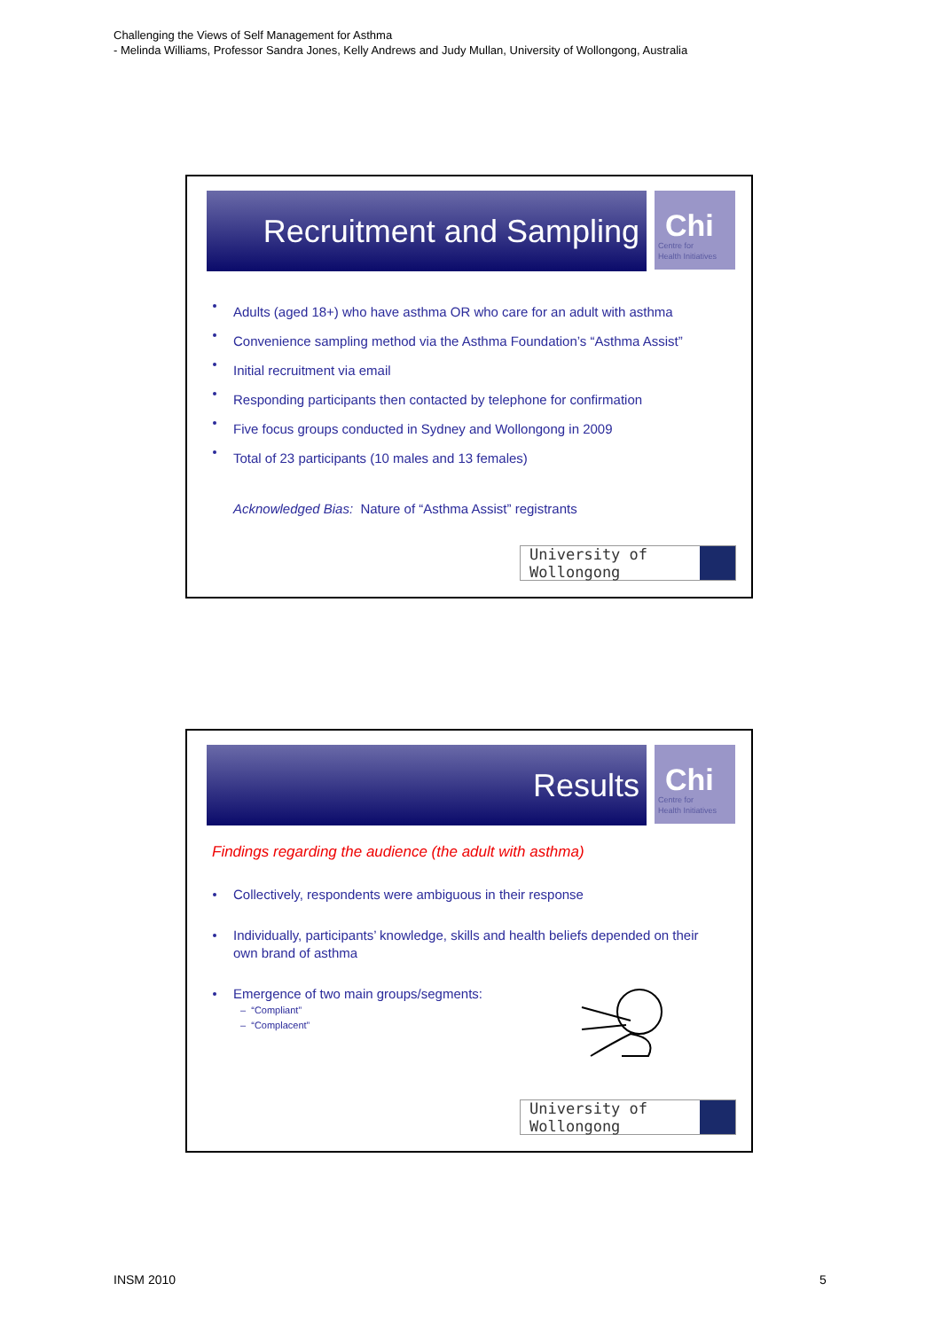Challenging the Views of Self Management for Asthma
- Melinda Williams, Professor Sandra Jones, Kelly Andrews and Judy Mullan, University of Wollongong, Australia
Recruitment and Sampling
Chi
Centre for
Health Initiatives
Adults (aged 18+) who have asthma OR who care for an adult with asthma
Convenience sampling method via the Asthma Foundation’s “Asthma Assist”
Initial recruitment via email
Responding participants then contacted by telephone for confirmation
Five focus groups conducted in Sydney and Wollongong in 2009
Total of 23 participants (10 males and 13 females)
Acknowledged Bias: Nature of “Asthma Assist” registrants
University of Wollongong
Results
Chi
Centre for
Health Initiatives
Findings regarding the audience (the adult with asthma)
Collectively, respondents were ambiguous in their response
Individually, participants’ knowledge, skills and health beliefs depended on their own brand of asthma
Emergence of two main groups/segments:
– “Compliant”
– “Complacent”
University of Wollongong
INSM 2010 5